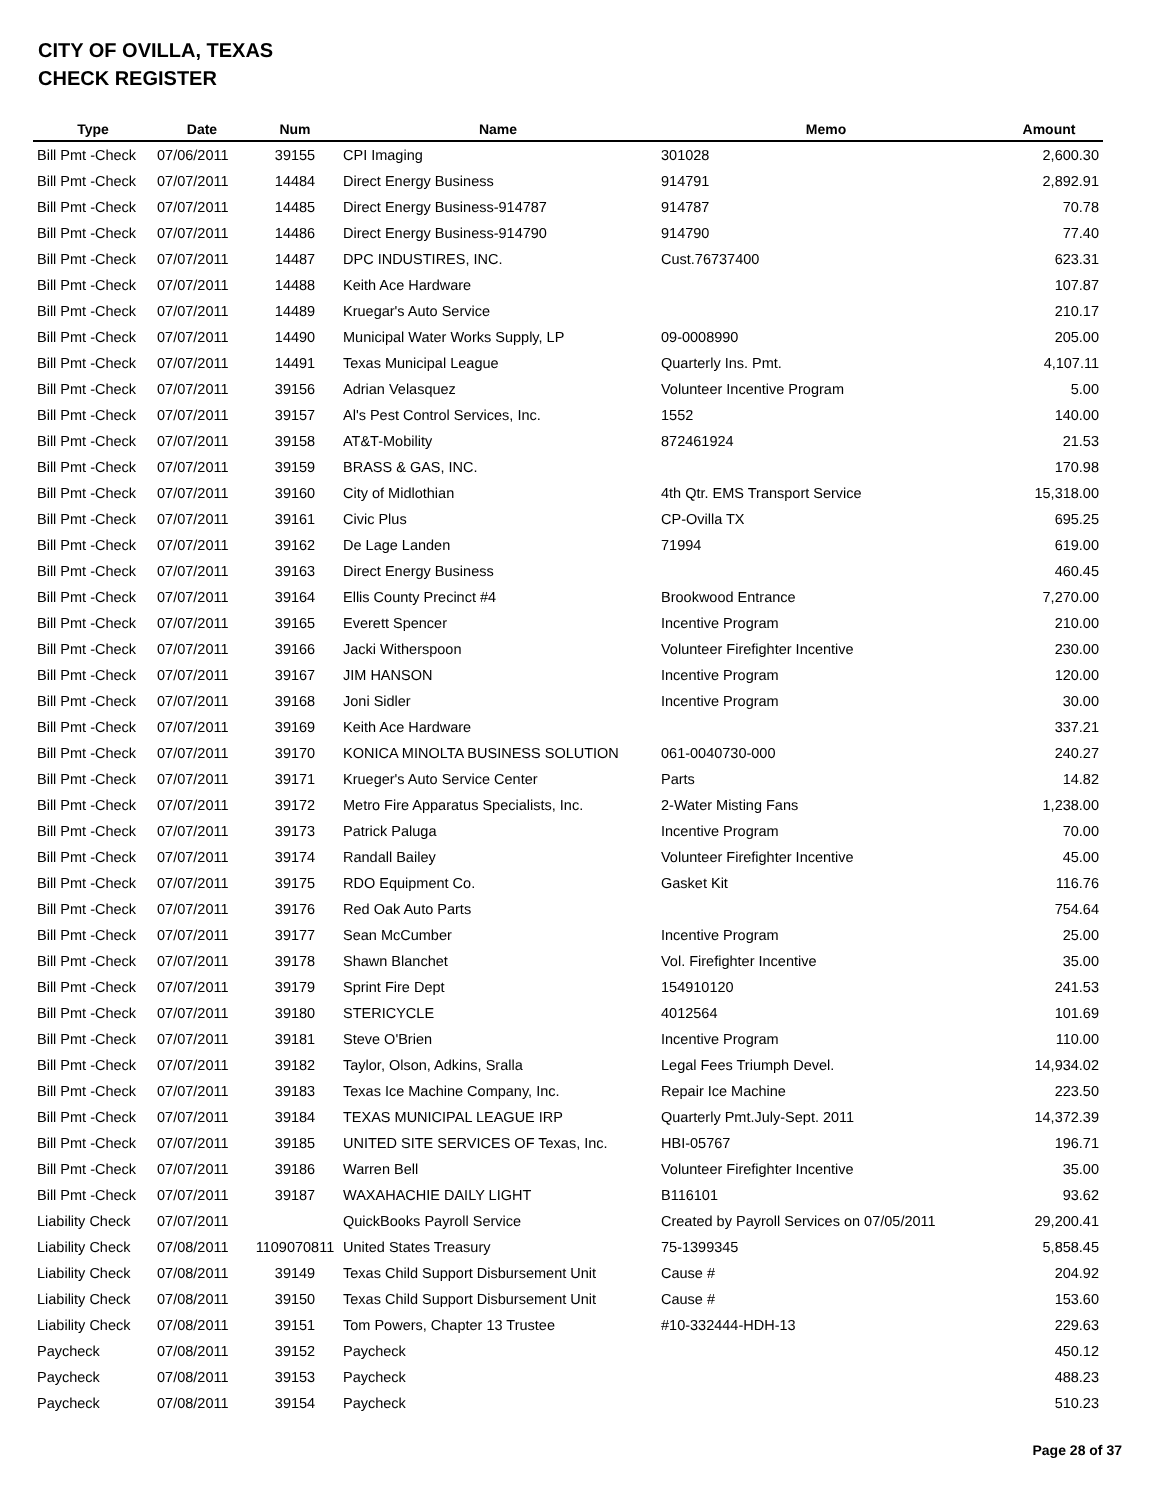CITY OF OVILLA, TEXAS
CHECK REGISTER
| Type | Date | Num | Name | Memo | Amount |
| --- | --- | --- | --- | --- | --- |
| Bill Pmt -Check | 07/06/2011 | 39155 | CPI Imaging | 301028 | 2,600.30 |
| Bill Pmt -Check | 07/07/2011 | 14484 | Direct Energy Business | 914791 | 2,892.91 |
| Bill Pmt -Check | 07/07/2011 | 14485 | Direct Energy Business-914787 | 914787 | 70.78 |
| Bill Pmt -Check | 07/07/2011 | 14486 | Direct Energy Business-914790 | 914790 | 77.40 |
| Bill Pmt -Check | 07/07/2011 | 14487 | DPC INDUSTIRES, INC. | Cust.76737400 | 623.31 |
| Bill Pmt -Check | 07/07/2011 | 14488 | Keith Ace Hardware | | 107.87 |
| Bill Pmt -Check | 07/07/2011 | 14489 | Kruegar's Auto Service | | 210.17 |
| Bill Pmt -Check | 07/07/2011 | 14490 | Municipal Water Works Supply, LP | 09-0008990 | 205.00 |
| Bill Pmt -Check | 07/07/2011 | 14491 | Texas Municipal League | Quarterly Ins. Pmt. | 4,107.11 |
| Bill Pmt -Check | 07/07/2011 | 39156 | Adrian Velasquez | Volunteer Incentive Program | 5.00 |
| Bill Pmt -Check | 07/07/2011 | 39157 | Al's Pest Control Services, Inc. | 1552 | 140.00 |
| Bill Pmt -Check | 07/07/2011 | 39158 | AT&T-Mobility | 872461924 | 21.53 |
| Bill Pmt -Check | 07/07/2011 | 39159 | BRASS & GAS, INC. | | 170.98 |
| Bill Pmt -Check | 07/07/2011 | 39160 | City of Midlothian | 4th Qtr. EMS Transport Service | 15,318.00 |
| Bill Pmt -Check | 07/07/2011 | 39161 | Civic Plus | CP-Ovilla TX | 695.25 |
| Bill Pmt -Check | 07/07/2011 | 39162 | De Lage Landen | 71994 | 619.00 |
| Bill Pmt -Check | 07/07/2011 | 39163 | Direct Energy Business | | 460.45 |
| Bill Pmt -Check | 07/07/2011 | 39164 | Ellis County Precinct #4 | Brookwood Entrance | 7,270.00 |
| Bill Pmt -Check | 07/07/2011 | 39165 | Everett Spencer | Incentive Program | 210.00 |
| Bill Pmt -Check | 07/07/2011 | 39166 | Jacki Witherspoon | Volunteer Firefighter Incentive | 230.00 |
| Bill Pmt -Check | 07/07/2011 | 39167 | JIM HANSON | Incentive Program | 120.00 |
| Bill Pmt -Check | 07/07/2011 | 39168 | Joni Sidler | Incentive Program | 30.00 |
| Bill Pmt -Check | 07/07/2011 | 39169 | Keith Ace Hardware | | 337.21 |
| Bill Pmt -Check | 07/07/2011 | 39170 | KONICA MINOLTA BUSINESS SOLUTION | 061-0040730-000 | 240.27 |
| Bill Pmt -Check | 07/07/2011 | 39171 | Krueger's Auto Service Center | Parts | 14.82 |
| Bill Pmt -Check | 07/07/2011 | 39172 | Metro Fire Apparatus Specialists, Inc. | 2-Water Misting Fans | 1,238.00 |
| Bill Pmt -Check | 07/07/2011 | 39173 | Patrick Paluga | Incentive Program | 70.00 |
| Bill Pmt -Check | 07/07/2011 | 39174 | Randall Bailey | Volunteer Firefighter Incentive | 45.00 |
| Bill Pmt -Check | 07/07/2011 | 39175 | RDO Equipment Co. | Gasket Kit | 116.76 |
| Bill Pmt -Check | 07/07/2011 | 39176 | Red Oak Auto Parts | | 754.64 |
| Bill Pmt -Check | 07/07/2011 | 39177 | Sean McCumber | Incentive Program | 25.00 |
| Bill Pmt -Check | 07/07/2011 | 39178 | Shawn Blanchet | Vol. Firefighter Incentive | 35.00 |
| Bill Pmt -Check | 07/07/2011 | 39179 | Sprint Fire Dept | 154910120 | 241.53 |
| Bill Pmt -Check | 07/07/2011 | 39180 | STERICYCLE | 4012564 | 101.69 |
| Bill Pmt -Check | 07/07/2011 | 39181 | Steve O'Brien | Incentive Program | 110.00 |
| Bill Pmt -Check | 07/07/2011 | 39182 | Taylor, Olson, Adkins, Sralla | Legal Fees Triumph Devel. | 14,934.02 |
| Bill Pmt -Check | 07/07/2011 | 39183 | Texas Ice Machine Company, Inc. | Repair Ice Machine | 223.50 |
| Bill Pmt -Check | 07/07/2011 | 39184 | TEXAS MUNICIPAL LEAGUE IRP | Quarterly Pmt.July-Sept. 2011 | 14,372.39 |
| Bill Pmt -Check | 07/07/2011 | 39185 | UNITED SITE SERVICES OF Texas, Inc. | HBI-05767 | 196.71 |
| Bill Pmt -Check | 07/07/2011 | 39186 | Warren Bell | Volunteer Firefighter Incentive | 35.00 |
| Bill Pmt -Check | 07/07/2011 | 39187 | WAXAHACHIE DAILY LIGHT | B116101 | 93.62 |
| Liability Check | 07/07/2011 | | QuickBooks Payroll Service | Created by Payroll Services on 07/05/2011 | 29,200.41 |
| Liability Check | 07/08/2011 | 1109070811 | United States Treasury | 75-1399345 | 5,858.45 |
| Liability Check | 07/08/2011 | 39149 | Texas Child Support Disbursement Unit | Cause # | 204.92 |
| Liability Check | 07/08/2011 | 39150 | Texas Child Support Disbursement Unit | Cause # | 153.60 |
| Liability Check | 07/08/2011 | 39151 | Tom Powers, Chapter 13 Trustee | #10-332444-HDH-13 | 229.63 |
| Paycheck | 07/08/2011 | 39152 | Paycheck | | 450.12 |
| Paycheck | 07/08/2011 | 39153 | Paycheck | | 488.23 |
| Paycheck | 07/08/2011 | 39154 | Paycheck | | 510.23 |
Page 28 of 37